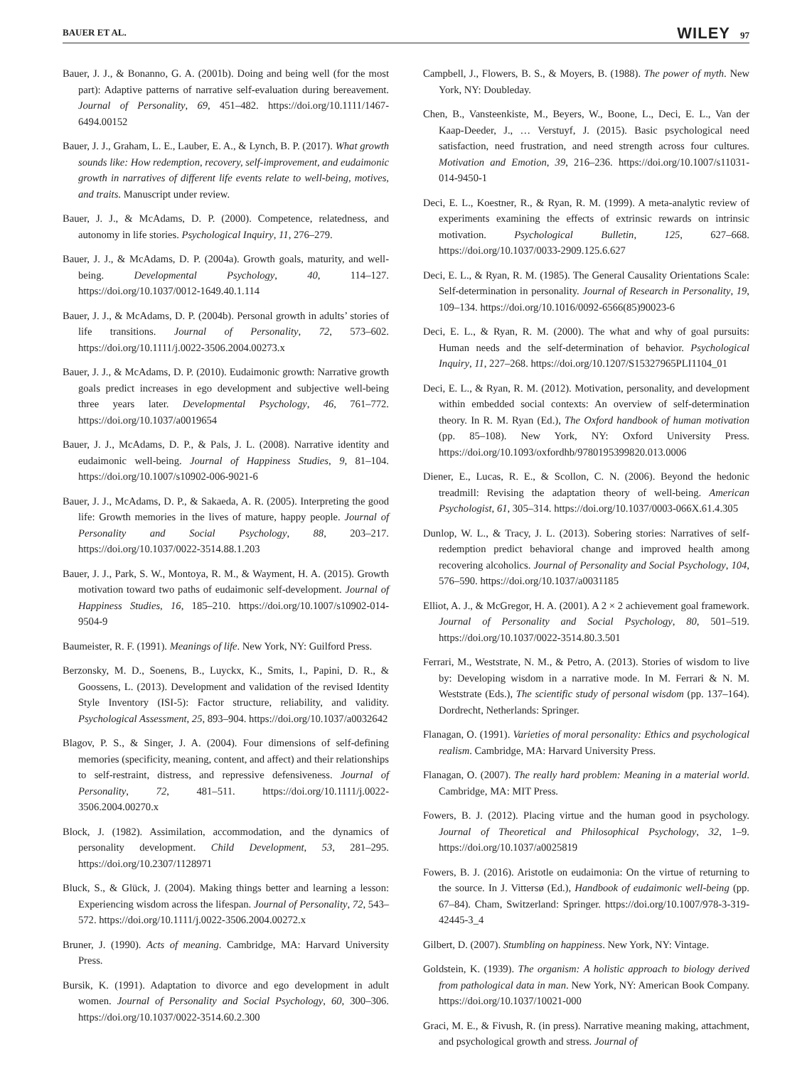BAUER ET AL. WILEY 97
Bauer, J. J., & Bonanno, G. A. (2001b). Doing and being well (for the most part): Adaptive patterns of narrative self-evaluation during bereavement. Journal of Personality, 69, 451–482. https://doi.org/10.1111/1467-6494.00152
Bauer, J. J., Graham, L. E., Lauber, E. A., & Lynch, B. P. (2017). What growth sounds like: How redemption, recovery, self-improvement, and eudaimonic growth in narratives of different life events relate to well-being, motives, and traits. Manuscript under review.
Bauer, J. J., & McAdams, D. P. (2000). Competence, relatedness, and autonomy in life stories. Psychological Inquiry, 11, 276–279.
Bauer, J. J., & McAdams, D. P. (2004a). Growth goals, maturity, and well-being. Developmental Psychology, 40, 114–127. https://doi.org/10.1037/0012-1649.40.1.114
Bauer, J. J., & McAdams, D. P. (2004b). Personal growth in adults’ stories of life transitions. Journal of Personality, 72, 573–602. https://doi.org/10.1111/j.0022-3506.2004.00273.x
Bauer, J. J., & McAdams, D. P. (2010). Eudaimonic growth: Narrative growth goals predict increases in ego development and subjective well-being three years later. Developmental Psychology, 46, 761–772. https://doi.org/10.1037/a0019654
Bauer, J. J., McAdams, D. P., & Pals, J. L. (2008). Narrative identity and eudaimonic well-being. Journal of Happiness Studies, 9, 81–104. https://doi.org/10.1007/s10902-006-9021-6
Bauer, J. J., McAdams, D. P., & Sakaeda, A. R. (2005). Interpreting the good life: Growth memories in the lives of mature, happy people. Journal of Personality and Social Psychology, 88, 203–217. https://doi.org/10.1037/0022-3514.88.1.203
Bauer, J. J., Park, S. W., Montoya, R. M., & Wayment, H. A. (2015). Growth motivation toward two paths of eudaimonic self-development. Journal of Happiness Studies, 16, 185–210. https://doi.org/10.1007/s10902-014-9504-9
Baumeister, R. F. (1991). Meanings of life. New York, NY: Guilford Press.
Berzonsky, M. D., Soenens, B., Luyckx, K., Smits, I., Papini, D. R., & Goossens, L. (2013). Development and validation of the revised Identity Style Inventory (ISI-5): Factor structure, reliability, and validity. Psychological Assessment, 25, 893–904. https://doi.org/10.1037/a0032642
Blagov, P. S., & Singer, J. A. (2004). Four dimensions of self-defining memories (specificity, meaning, content, and affect) and their relationships to self-restraint, distress, and repressive defensiveness. Journal of Personality, 72, 481–511. https://doi.org/10.1111/j.0022-3506.2004.00270.x
Block, J. (1982). Assimilation, accommodation, and the dynamics of personality development. Child Development, 53, 281–295. https://doi.org/10.2307/1128971
Bluck, S., & Glück, J. (2004). Making things better and learning a lesson: Experiencing wisdom across the lifespan. Journal of Personality, 72, 543–572. https://doi.org/10.1111/j.0022-3506.2004.00272.x
Bruner, J. (1990). Acts of meaning. Cambridge, MA: Harvard University Press.
Bursik, K. (1991). Adaptation to divorce and ego development in adult women. Journal of Personality and Social Psychology, 60, 300–306. https://doi.org/10.1037/0022-3514.60.2.300
Campbell, J., Flowers, B. S., & Moyers, B. (1988). The power of myth. New York, NY: Doubleday.
Chen, B., Vansteenkiste, M., Beyers, W., Boone, L., Deci, E. L., Van der Kaap-Deeder, J., … Verstuyf, J. (2015). Basic psychological need satisfaction, need frustration, and need strength across four cultures. Motivation and Emotion, 39, 216–236. https://doi.org/10.1007/s11031-014-9450-1
Deci, E. L., Koestner, R., & Ryan, R. M. (1999). A meta-analytic review of experiments examining the effects of extrinsic rewards on intrinsic motivation. Psychological Bulletin, 125, 627–668. https://doi.org/10.1037/0033-2909.125.6.627
Deci, E. L., & Ryan, R. M. (1985). The General Causality Orientations Scale: Self-determination in personality. Journal of Research in Personality, 19, 109–134. https://doi.org/10.1016/0092-6566(85)90023-6
Deci, E. L., & Ryan, R. M. (2000). The what and why of goal pursuits: Human needs and the self-determination of behavior. Psychological Inquiry, 11, 227–268. https://doi.org/10.1207/S15327965PLI1104_01
Deci, E. L., & Ryan, R. M. (2012). Motivation, personality, and development within embedded social contexts: An overview of self-determination theory. In R. M. Ryan (Ed.), The Oxford handbook of human motivation (pp. 85–108). New York, NY: Oxford University Press. https://doi.org/10.1093/oxfordhb/9780195399820.013.0006
Diener, E., Lucas, R. E., & Scollon, C. N. (2006). Beyond the hedonic treadmill: Revising the adaptation theory of well-being. American Psychologist, 61, 305–314. https://doi.org/10.1037/0003-066X.61.4.305
Dunlop, W. L., & Tracy, J. L. (2013). Sobering stories: Narratives of self-redemption predict behavioral change and improved health among recovering alcoholics. Journal of Personality and Social Psychology, 104, 576–590. https://doi.org/10.1037/a0031185
Elliot, A. J., & McGregor, H. A. (2001). A 2 × 2 achievement goal framework. Journal of Personality and Social Psychology, 80, 501–519. https://doi.org/10.1037/0022-3514.80.3.501
Ferrari, M., Weststrate, N. M., & Petro, A. (2013). Stories of wisdom to live by: Developing wisdom in a narrative mode. In M. Ferrari & N. M. Weststrate (Eds.), The scientific study of personal wisdom (pp. 137–164). Dordrecht, Netherlands: Springer.
Flanagan, O. (1991). Varieties of moral personality: Ethics and psychological realism. Cambridge, MA: Harvard University Press.
Flanagan, O. (2007). The really hard problem: Meaning in a material world. Cambridge, MA: MIT Press.
Fowers, B. J. (2012). Placing virtue and the human good in psychology. Journal of Theoretical and Philosophical Psychology, 32, 1–9. https://doi.org/10.1037/a0025819
Fowers, B. J. (2016). Aristotle on eudaimonia: On the virtue of returning to the source. In J. Vittersø (Ed.), Handbook of eudaimonic well-being (pp. 67–84). Cham, Switzerland: Springer. https://doi.org/10.1007/978-3-319-42445-3_4
Gilbert, D. (2007). Stumbling on happiness. New York, NY: Vintage.
Goldstein, K. (1939). The organism: A holistic approach to biology derived from pathological data in man. New York, NY: American Book Company. https://doi.org/10.1037/10021-000
Graci, M. E., & Fivush, R. (in press). Narrative meaning making, attachment, and psychological growth and stress. Journal of